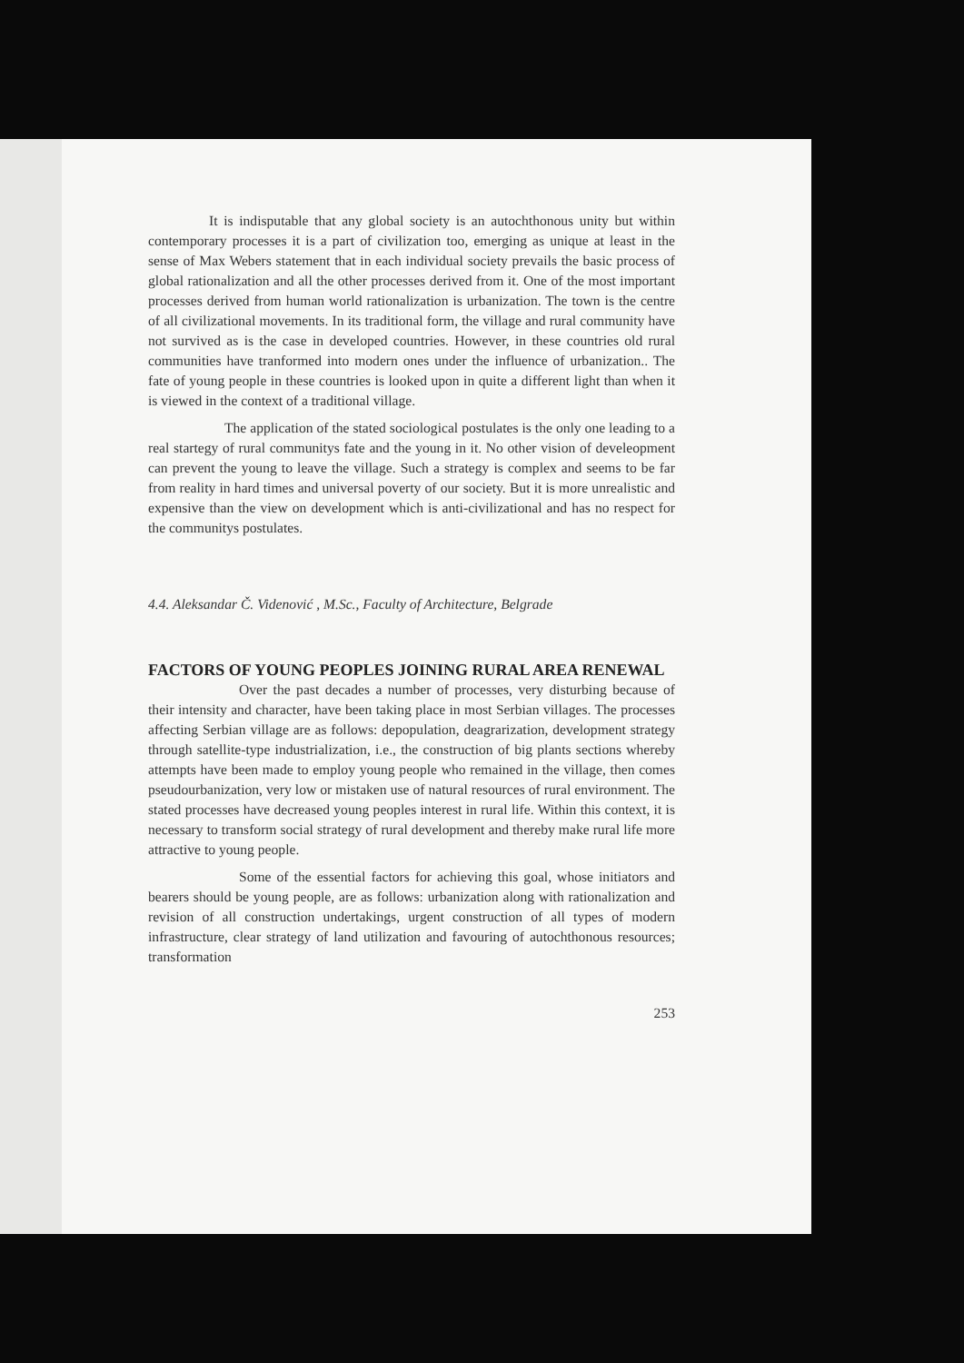It is indisputable that any global society is an autochthonous unity but within contemporary processes it is a part of civilization too, emerging as unique at least in the sense of Max Webers statement that in each individual society prevails the basic process of global rationalization and all the other processes derived from it. One of the most important processes derived from human world rationalization is urbanization. The town is the centre of all civilizational movements. In its traditional form, the village and rural community have not survived as is the case in developed countries. However, in these countries old rural communities have tranformed into modern ones under the influence of urbanization.. The fate of young people in these countries is looked upon in quite a different light than when it is viewed in the context of a traditional village.
The application of the stated sociological postulates is the only one leading to a real startegy of rural communitys fate and the young in it. No other vision of develeopment can prevent the young to leave the village. Such a strategy is complex and seems to be far from reality in hard times and universal poverty of our society. But it is more unrealistic and expensive than the view on development which is anti-civilizational and has no respect for the communitys postulates.
4.4. Aleksandar Č. Videnović , M.Sc., Faculty of Architecture, Belgrade
FACTORS OF YOUNG PEOPLES JOINING RURAL AREA RENEWAL
Over the past decades a number of processes, very disturbing because of their intensity and character, have been taking place in most Serbian villages. The processes affecting Serbian village are as follows: depopulation, deagrarization, development strategy through satellite-type industrialization, i.e., the construction of big plants sections whereby attempts have been made to employ young people who remained in the village, then comes pseudourbanization, very low or mistaken use of natural resources of rural environment. The stated processes have decreased young peoples interest in rural life. Within this context, it is necessary to transform social strategy of rural development and thereby make rural life more attractive to young people.
Some of the essential factors for achieving this goal, whose initiators and bearers should be young people, are as follows: urbanization along with rationalization and revision of all construction undertakings, urgent construction of all types of modern infrastructure, clear strategy of land utilization and favouring of autochthonous resources; transformation
253